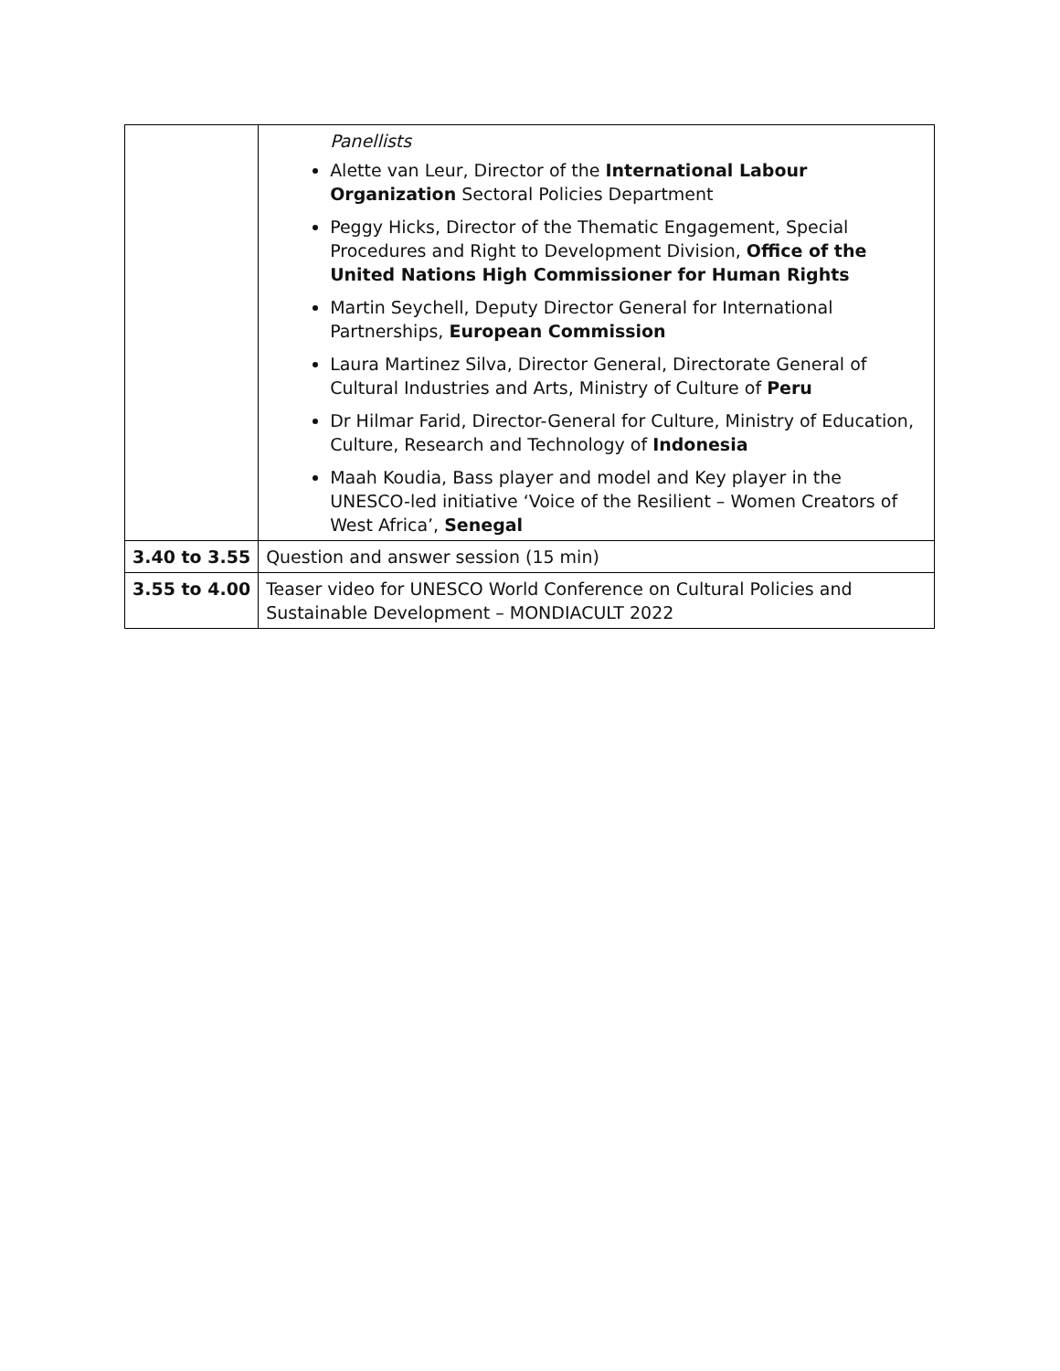| | Panellists Alette van Leur, Director of the International Labour Organization Sectoral Policies Department Peggy Hicks, Director of the Thematic Engagement, Special Procedures and Right to Development Division, Office of the United Nations High Commissioner for Human Rights Martin Seychell, Deputy Director General for International Partnerships, European Commission Laura Martinez Silva, Director General, Directorate General of Cultural Industries and Arts, Ministry of Culture of Peru Dr Hilmar Farid, Director-General for Culture, Ministry of Education, Culture, Research and Technology of Indonesia Maah Koudia, Bass player and model and Key player in the UNESCO-led initiative ‘Voice of the Resilient – Women Creators of West Africa’, Senegal |
| 3.40 to 3.55 | Question and answer session (15 min) |
| 3.55 to 4.00 | Teaser video for UNESCO World Conference on Cultural Policies and Sustainable Development – MONDIACULT 2022 |